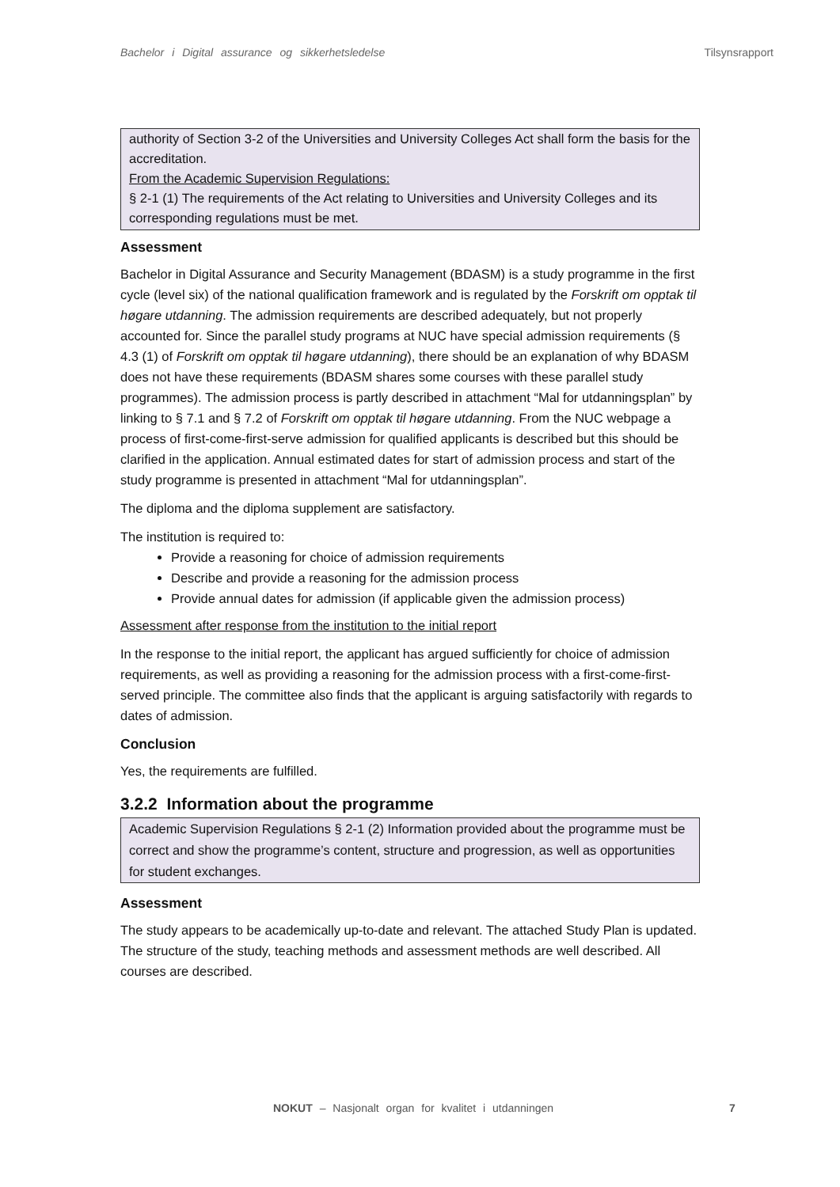Bachelor i Digital assurance og sikkerhetsledelse Tilsynsrapport
authority of Section 3-2 of the Universities and University Colleges Act shall form the basis for the accreditation.
From the Academic Supervision Regulations:
§ 2-1 (1) The requirements of the Act relating to Universities and University Colleges and its corresponding regulations must be met.
Assessment
Bachelor in Digital Assurance and Security Management (BDASM) is a study programme in the first cycle (level six) of the national qualification framework and is regulated by the Forskrift om opptak til høgare utdanning. The admission requirements are described adequately, but not properly accounted for. Since the parallel study programs at NUC have special admission requirements (§ 4.3 (1) of Forskrift om opptak til høgare utdanning), there should be an explanation of why BDASM does not have these requirements (BDASM shares some courses with these parallel study programmes). The admission process is partly described in attachment “Mal for utdanningsplan” by linking to § 7.1 and § 7.2 of Forskrift om opptak til høgare utdanning. From the NUC webpage a process of first-come-first-serve admission for qualified applicants is described but this should be clarified in the application. Annual estimated dates for start of admission process and start of the study programme is presented in attachment “Mal for utdanningsplan”.
The diploma and the diploma supplement are satisfactory.
The institution is required to:
Provide a reasoning for choice of admission requirements
Describe and provide a reasoning for the admission process
Provide annual dates for admission (if applicable given the admission process)
Assessment after response from the institution to the initial report
In the response to the initial report, the applicant has argued sufficiently for choice of admission requirements, as well as providing a reasoning for the admission process with a first-come-first-served principle. The committee also finds that the applicant is arguing satisfactorily with regards to dates of admission.
Conclusion
Yes, the requirements are fulfilled.
3.2.2 Information about the programme
Academic Supervision Regulations § 2-1 (2) Information provided about the programme must be correct and show the programme’s content, structure and progression, as well as opportunities for student exchanges.
Assessment
The study appears to be academically up-to-date and relevant. The attached Study Plan is updated. The structure of the study, teaching methods and assessment methods are well described. All courses are described.
NOKUT – Nasjonalt organ for kvalitet i utdanningen 7